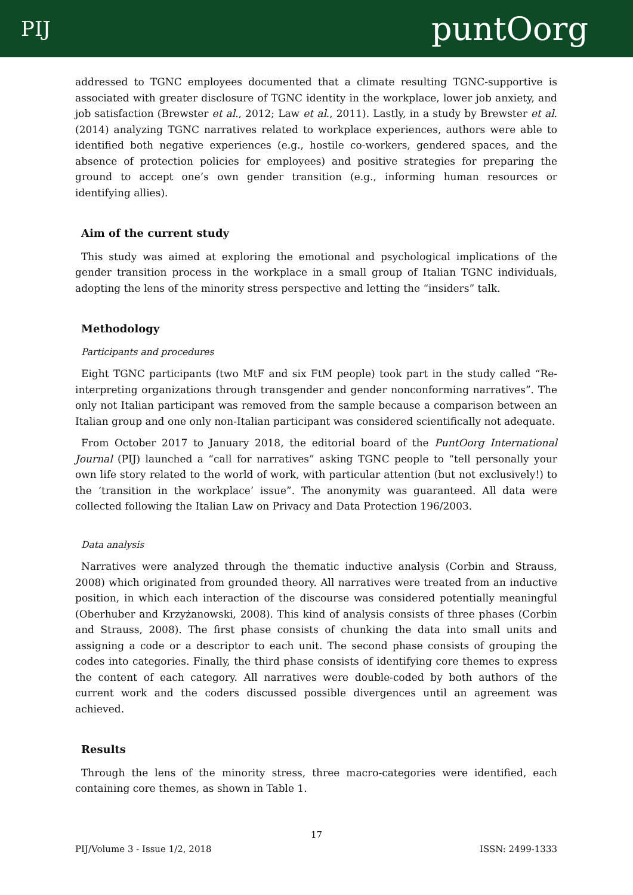PIJ puntOorg
addressed to TGNC employees documented that a climate resulting TGNC-supportive is associated with greater disclosure of TGNC identity in the workplace, lower job anxiety, and job satisfaction (Brewster et al., 2012; Law et al., 2011). Lastly, in a study by Brewster et al. (2014) analyzing TGNC narratives related to workplace experiences, authors were able to identified both negative experiences (e.g., hostile co-workers, gendered spaces, and the absence of protection policies for employees) and positive strategies for preparing the ground to accept one’s own gender transition (e.g., informing human resources or identifying allies).
Aim of the current study
This study was aimed at exploring the emotional and psychological implications of the gender transition process in the workplace in a small group of Italian TGNC individuals, adopting the lens of the minority stress perspective and letting the “insiders” talk.
Methodology
Participants and procedures
Eight TGNC participants (two MtF and six FtM people) took part in the study called “Re-interpreting organizations through transgender and gender nonconforming narratives”. The only not Italian participant was removed from the sample because a comparison between an Italian group and one only non-Italian participant was considered scientifically not adequate.
From October 2017 to January 2018, the editorial board of the PuntOorg International Journal (PIJ) launched a “call for narratives” asking TGNC people to “tell personally your own life story related to the world of work, with particular attention (but not exclusively!) to the ‘transition in the workplace’ issue”. The anonymity was guaranteed. All data were collected following the Italian Law on Privacy and Data Protection 196/2003.
Data analysis
Narratives were analyzed through the thematic inductive analysis (Corbin and Strauss, 2008) which originated from grounded theory. All narratives were treated from an inductive position, in which each interaction of the discourse was considered potentially meaningful (Oberhuber and Krzyżanowski, 2008). This kind of analysis consists of three phases (Corbin and Strauss, 2008). The first phase consists of chunking the data into small units and assigning a code or a descriptor to each unit. The second phase consists of grouping the codes into categories. Finally, the third phase consists of identifying core themes to express the content of each category. All narratives were double-coded by both authors of the current work and the coders discussed possible divergences until an agreement was achieved.
Results
Through the lens of the minority stress, three macro-categories were identified, each containing core themes, as shown in Table 1.
17
PIJ/Volume 3 - Issue 1/2, 2018 ISSN: 2499-1333